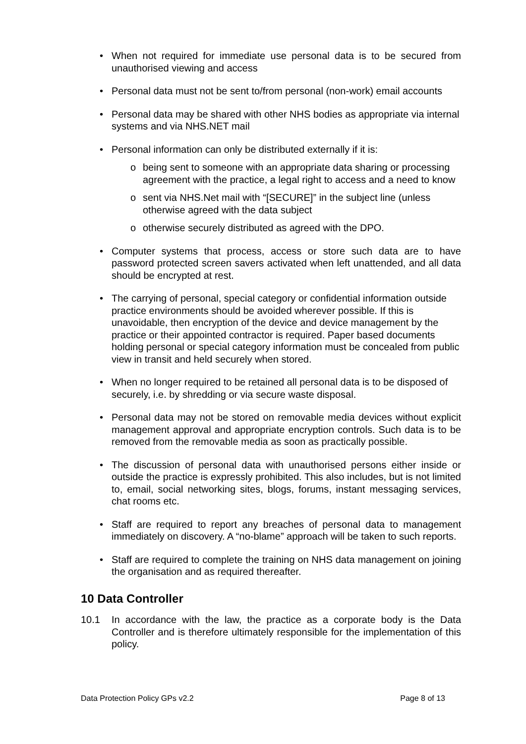• When not required for immediate use personal data is to be secured from unauthorised viewing and access
• Personal data must not be sent to/from personal (non-work) email accounts
• Personal data may be shared with other NHS bodies as appropriate via internal systems and via NHS.NET mail
• Personal information can only be distributed externally if it is:
o being sent to someone with an appropriate data sharing or processing agreement with the practice, a legal right to access and a need to know
o sent via NHS.Net mail with “[SECURE]” in the subject line (unless otherwise agreed with the data subject
o otherwise securely distributed as agreed with the DPO.
• Computer systems that process, access or store such data are to have password protected screen savers activated when left unattended, and all data should be encrypted at rest.
• The carrying of personal, special category or confidential information outside practice environments should be avoided wherever possible. If this is unavoidable, then encryption of the device and device management by the practice or their appointed contractor is required. Paper based documents holding personal or special category information must be concealed from public view in transit and held securely when stored.
• When no longer required to be retained all personal data is to be disposed of securely, i.e. by shredding or via secure waste disposal.
• Personal data may not be stored on removable media devices without explicit management approval and appropriate encryption controls. Such data is to be removed from the removable media as soon as practically possible.
• The discussion of personal data with unauthorised persons either inside or outside the practice is expressly prohibited. This also includes, but is not limited to, email, social networking sites, blogs, forums, instant messaging services, chat rooms etc.
• Staff are required to report any breaches of personal data to management immediately on discovery. A “no-blame” approach will be taken to such reports.
• Staff are required to complete the training on NHS data management on joining the organisation and as required thereafter.
10 Data Controller
10.1 In accordance with the law, the practice as a corporate body is the Data Controller and is therefore ultimately responsible for the implementation of this policy.
Data Protection Policy GPs v2.2 Page 8 of 13